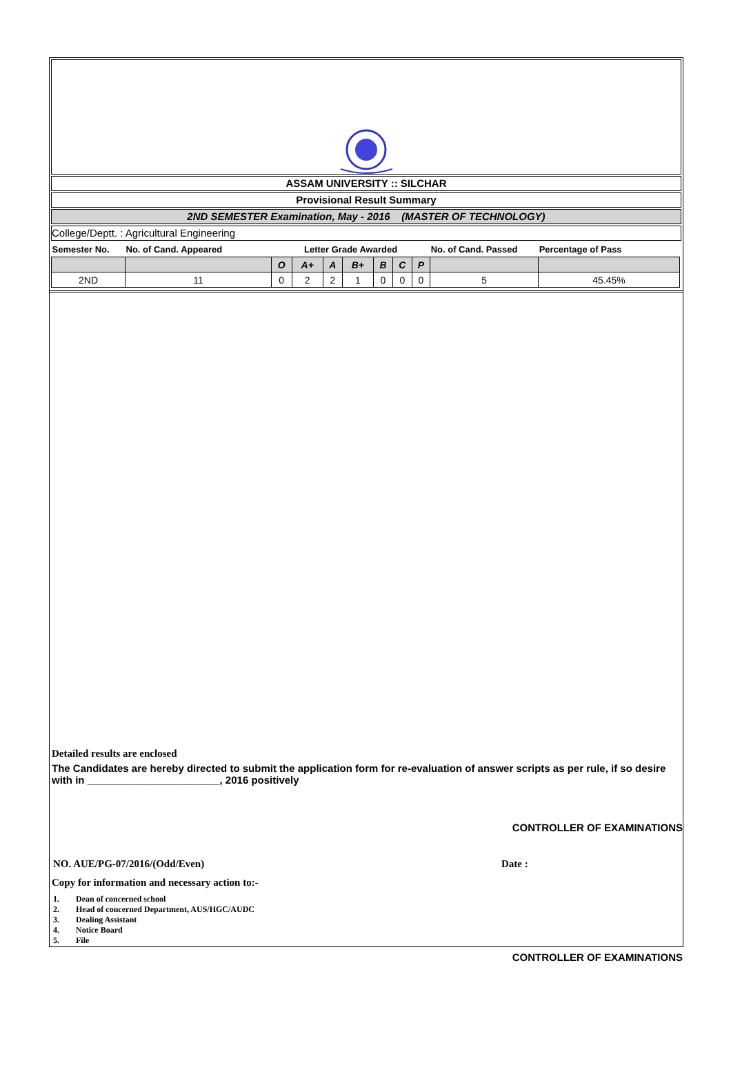ASSAM UNIVERSITY :: SILCHAR
Provisional Result Summary
2ND SEMESTER Examination, May - 2016 (MASTER OF TECHNOLOGY)
College/Deptt. : Agricultural Engineering
| Semester No. | No. of Cand. Appeared | Letter Grade Awarded | | | | | | | No. of Cand. Passed | Percentage of Pass |
| --- | --- | --- | --- | --- | --- | --- | --- | --- | --- | --- |
| | | O | A+ | A | B+ | B | C | P | | |
| 2ND | 11 | 0 | 2 | 2 | 1 | 0 | 0 | 0 | 5 | 45.45% |
Detailed results are enclosed
The Candidates are hereby directed to submit the application form for re-evaluation of answer scripts as per rule, if so desire with in _______________________, 2016 positively
CONTROLLER OF EXAMINATIONS
NO. AUE/PG-07/2016/(Odd/Even) Date :
Copy for information and necessary action to:-
1. Dean of concerned school
2. Head of concerned Department, AUS/HGC/AUDC
3. Dealing Assistant
4. Notice Board
5. File
CONTROLLER OF EXAMINATIONS